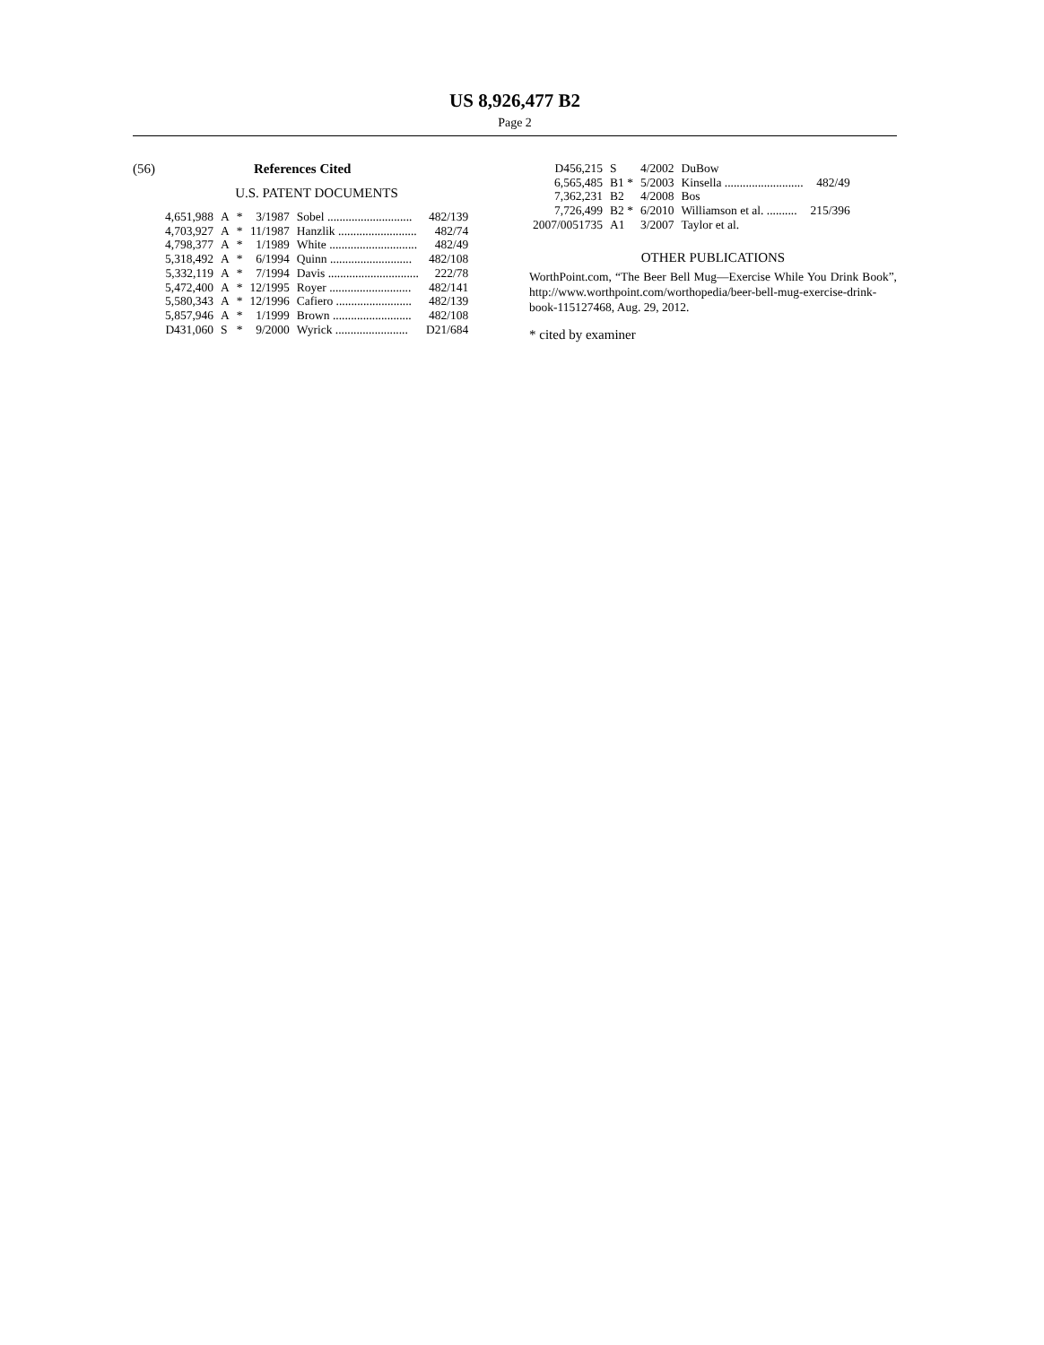US 8,926,477 B2
Page 2
(56) References Cited
U.S. PATENT DOCUMENTS
| 4,651,988 | A | * | 3/1987 | Sobel ............................ | 482/139 |
| 4,703,927 | A | * | 11/1987 | Hanzlik .......................... | 482/74 |
| 4,798,377 | A | * | 1/1989 | White ............................. | 482/49 |
| 5,318,492 | A | * | 6/1994 | Quinn ........................... | 482/108 |
| 5,332,119 | A | * | 7/1994 | Davis .............................. | 222/78 |
| 5,472,400 | A | * | 12/1995 | Royer ........................... | 482/141 |
| 5,580,343 | A | * | 12/1996 | Cafiero ......................... | 482/139 |
| 5,857,946 | A | * | 1/1999 | Brown .......................... | 482/108 |
| D431,060 | S | * | 9/2000 | Wyrick ........................ | D21/684 |
| D456,215 | S | 4/2002 | DuBow | |
| 6,565,485 | B1 * | 5/2003 | Kinsella .......................... | 482/49 |
| 7,362,231 | B2 | 4/2008 | Bos | |
| 7,726,499 | B2 * | 6/2010 | Williamson et al. .......... | 215/396 |
| 2007/0051735 | A1 | 3/2007 | Taylor et al. | |
OTHER PUBLICATIONS
WorthPoint.com, “The Beer Bell Mug—Exercise While You Drink Book”, http://www.worthpoint.com/worthopedia/beer-bell-mug-exercise-drink-book-115127468, Aug. 29, 2012.
* cited by examiner